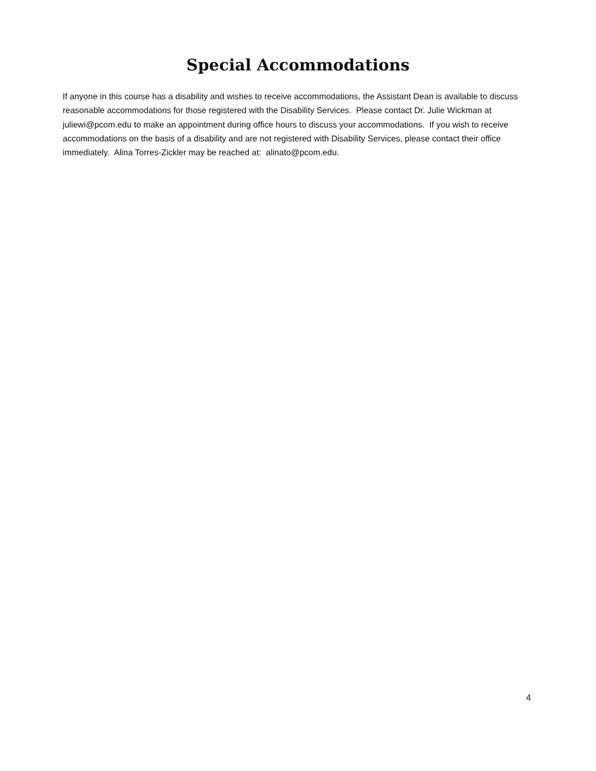Special Accommodations
If anyone in this course has a disability and wishes to receive accommodations, the Assistant Dean is available to discuss reasonable accommodations for those registered with the Disability Services. Please contact Dr. Julie Wickman at juliewi@pcom.edu to make an appointment during office hours to discuss your accommodations. If you wish to receive accommodations on the basis of a disability and are not registered with Disability Services, please contact their office immediately. Alina Torres-Zickler may be reached at: alinato@pcom.edu.
4